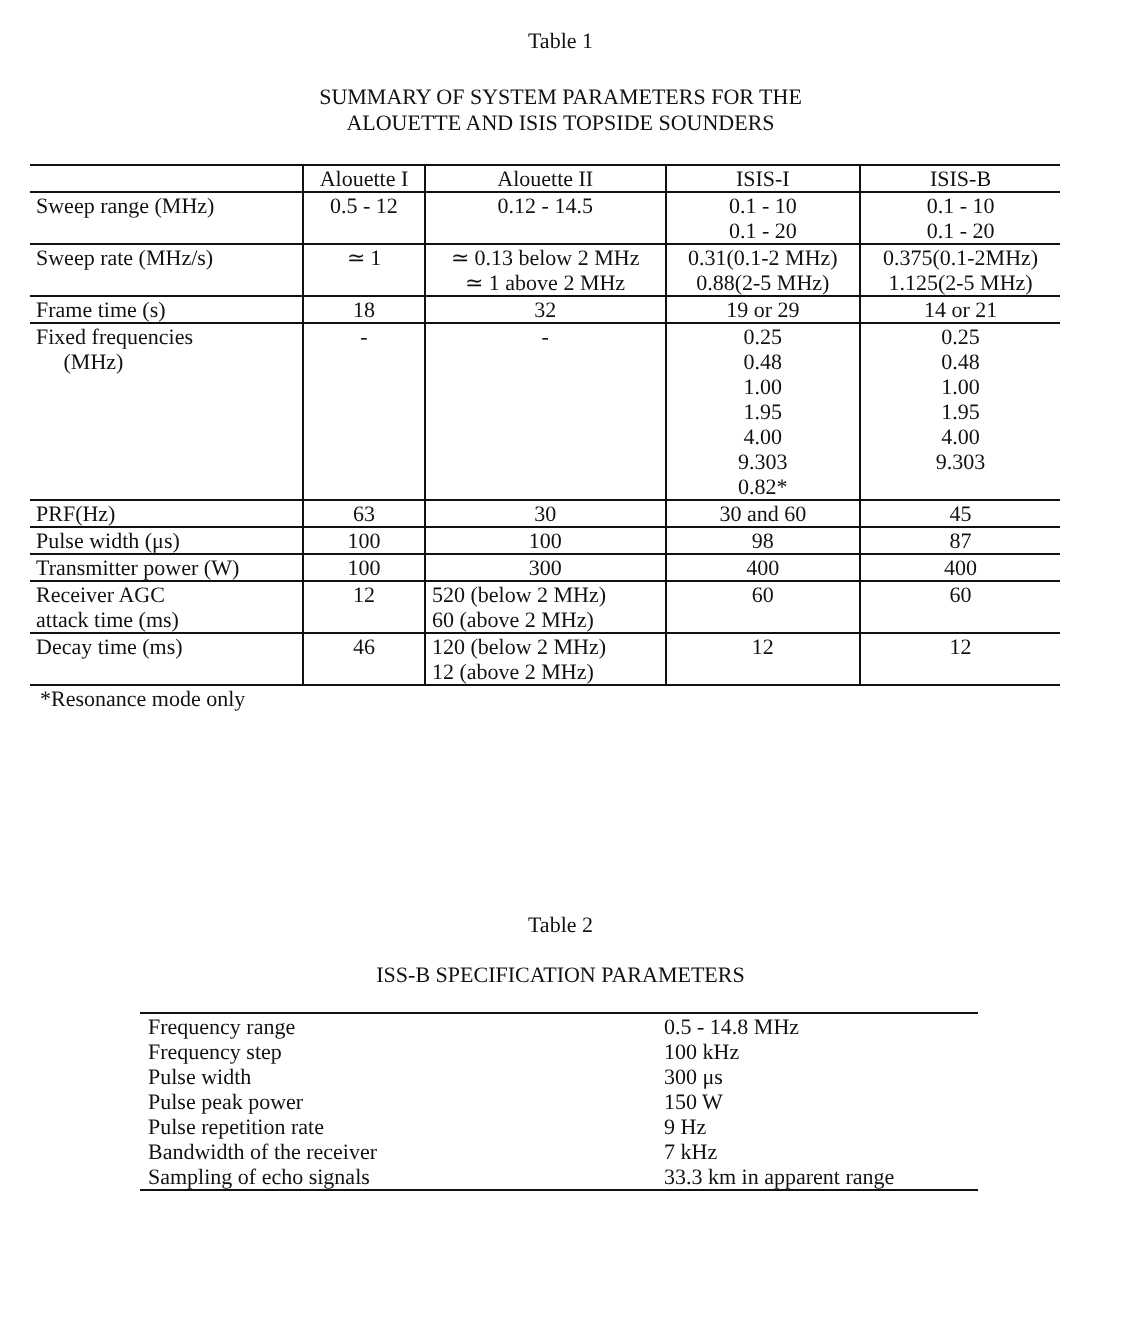Table 1
SUMMARY OF SYSTEM PARAMETERS FOR THE
ALOUETTE AND ISIS TOPSIDE SOUNDERS
| | Alouette I | Alouette II | ISIS-I | ISIS-B |
| Sweep range (MHz) | 0.5 - 12 | 0.12 - 14.5 | 0.1 - 10 0.1 - 20 | 0.1 - 10 0.1 - 20 |
| Sweep rate (MHz/s) | ≃ 1 | ≃ 0.13 below 2 MHz ≃ 1 above 2 MHz | 0.31(0.1-2 MHz) 0.88(2-5 MHz) | 0.375(0.1-2MHz) 1.125(2-5 MHz) |
| Frame time (s) | 18 | 32 | 19 or 29 | 14 or 21 |
| Fixed frequencies (MHz) | - | - | 0.25 0.48 1.00 1.95 4.00 9.303 0.82* | 0.25 0.48 1.00 1.95 4.00 9.303 |
| PRF(Hz) | 63 | 30 | 30 and 60 | 45 |
| Pulse width (μs) | 100 | 100 | 98 | 87 |
| Transmitter power (W) | 100 | 300 | 400 | 400 |
| Receiver AGC attack time (ms) | 12 | 520 (below 2 MHz) 60 (above 2 MHz) | 60 | 60 |
| Decay time (ms) | 46 | 120 (below 2 MHz) 12 (above 2 MHz) | 12 | 12 |
*Resonance mode only
Table 2
ISS-B SPECIFICATION PARAMETERS
| Frequency range | 0.5 - 14.8 MHz |
| Frequency step | 100 kHz |
| Pulse width | 300 μs |
| Pulse peak power | 150 W |
| Pulse repetition rate | 9 Hz |
| Bandwidth of the receiver | 7 kHz |
| Sampling of echo signals | 33.3 km in apparent range |